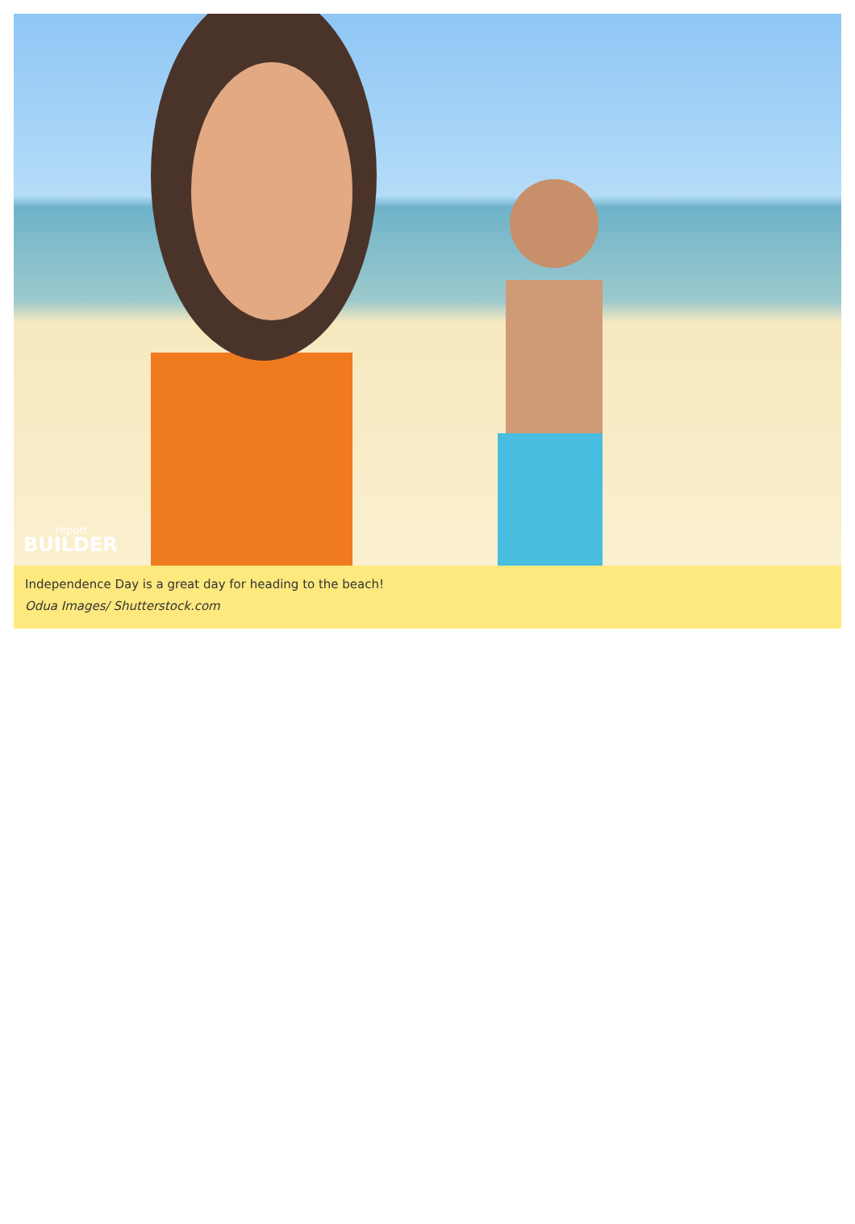report
BUILDER
Independence Day is a great day for heading to the beach!
Odua Images/ Shutterstock.com